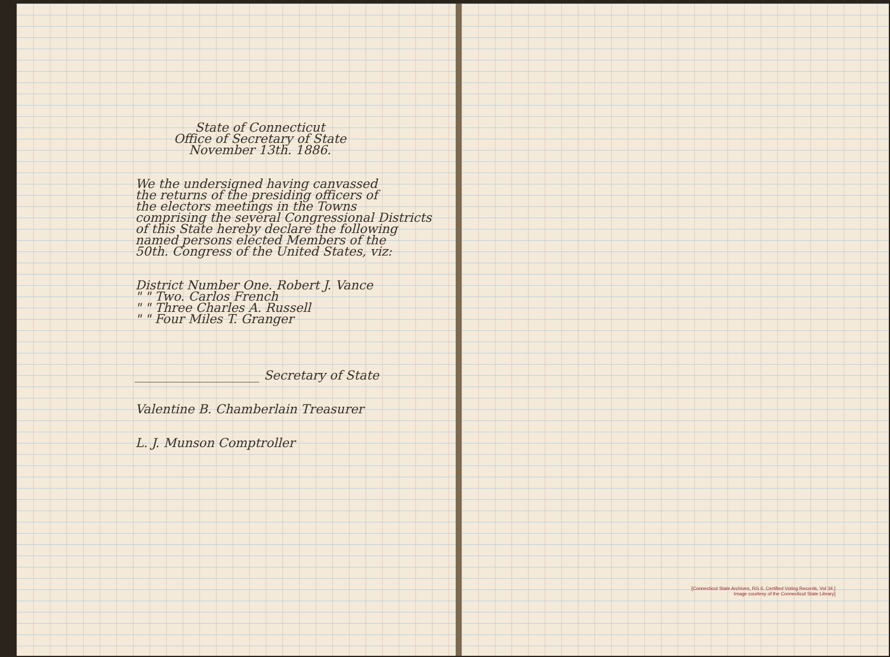State of Connecticut
Office of Secretary of State
November 13th. 1886.
We the undersigned having canvassed
the returns of the presiding officers of
the electors meetings in the Towns
comprising the several Congressional Districts
of this State hereby declare the following
named persons elected Members of the
50th. Congress of the United States, viz:
District Number One. Robert J. Vance
" " Two. Carlos French
" " Three Charles A. Russell
" " Four Miles T. Granger
____________________ Secretary of State
Valentine B. Chamberlain Treasurer
L. J. Munson Comptroller
[Connecticut State Archives, RG 6, Certified Voting Records, Vol 34.]
Image courtesy of the Connecticut State Library]